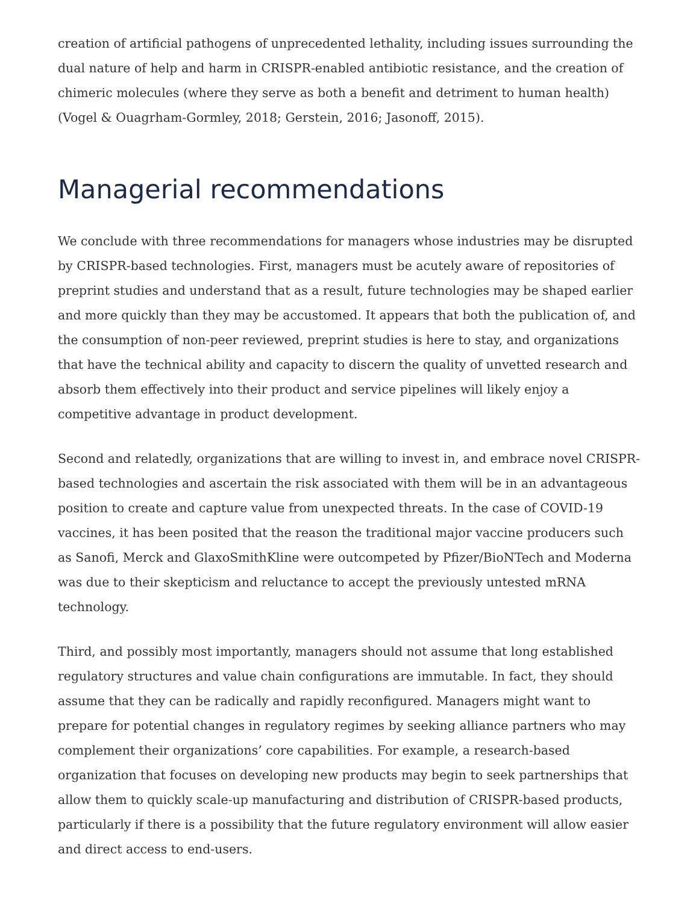creation of artificial pathogens of unprecedented lethality, including issues surrounding the dual nature of help and harm in CRISPR-enabled antibiotic resistance, and the creation of chimeric molecules (where they serve as both a benefit and detriment to human health) (Vogel & Ouagrham-Gormley, 2018; Gerstein, 2016; Jasonoff, 2015).
Managerial recommendations
We conclude with three recommendations for managers whose industries may be disrupted by CRISPR-based technologies. First, managers must be acutely aware of repositories of preprint studies and understand that as a result, future technologies may be shaped earlier and more quickly than they may be accustomed. It appears that both the publication of, and the consumption of non-peer reviewed, preprint studies is here to stay, and organizations that have the technical ability and capacity to discern the quality of unvetted research and absorb them effectively into their product and service pipelines will likely enjoy a competitive advantage in product development.
Second and relatedly, organizations that are willing to invest in, and embrace novel CRISPR-based technologies and ascertain the risk associated with them will be in an advantageous position to create and capture value from unexpected threats. In the case of COVID-19 vaccines, it has been posited that the reason the traditional major vaccine producers such as Sanofi, Merck and GlaxoSmithKline were outcompeted by Pfizer/BioNTech and Moderna was due to their skepticism and reluctance to accept the previously untested mRNA technology.
Third, and possibly most importantly, managers should not assume that long established regulatory structures and value chain configurations are immutable. In fact, they should assume that they can be radically and rapidly reconfigured. Managers might want to prepare for potential changes in regulatory regimes by seeking alliance partners who may complement their organizations’ core capabilities. For example, a research-based organization that focuses on developing new products may begin to seek partnerships that allow them to quickly scale-up manufacturing and distribution of CRISPR-based products, particularly if there is a possibility that the future regulatory environment will allow easier and direct access to end-users.